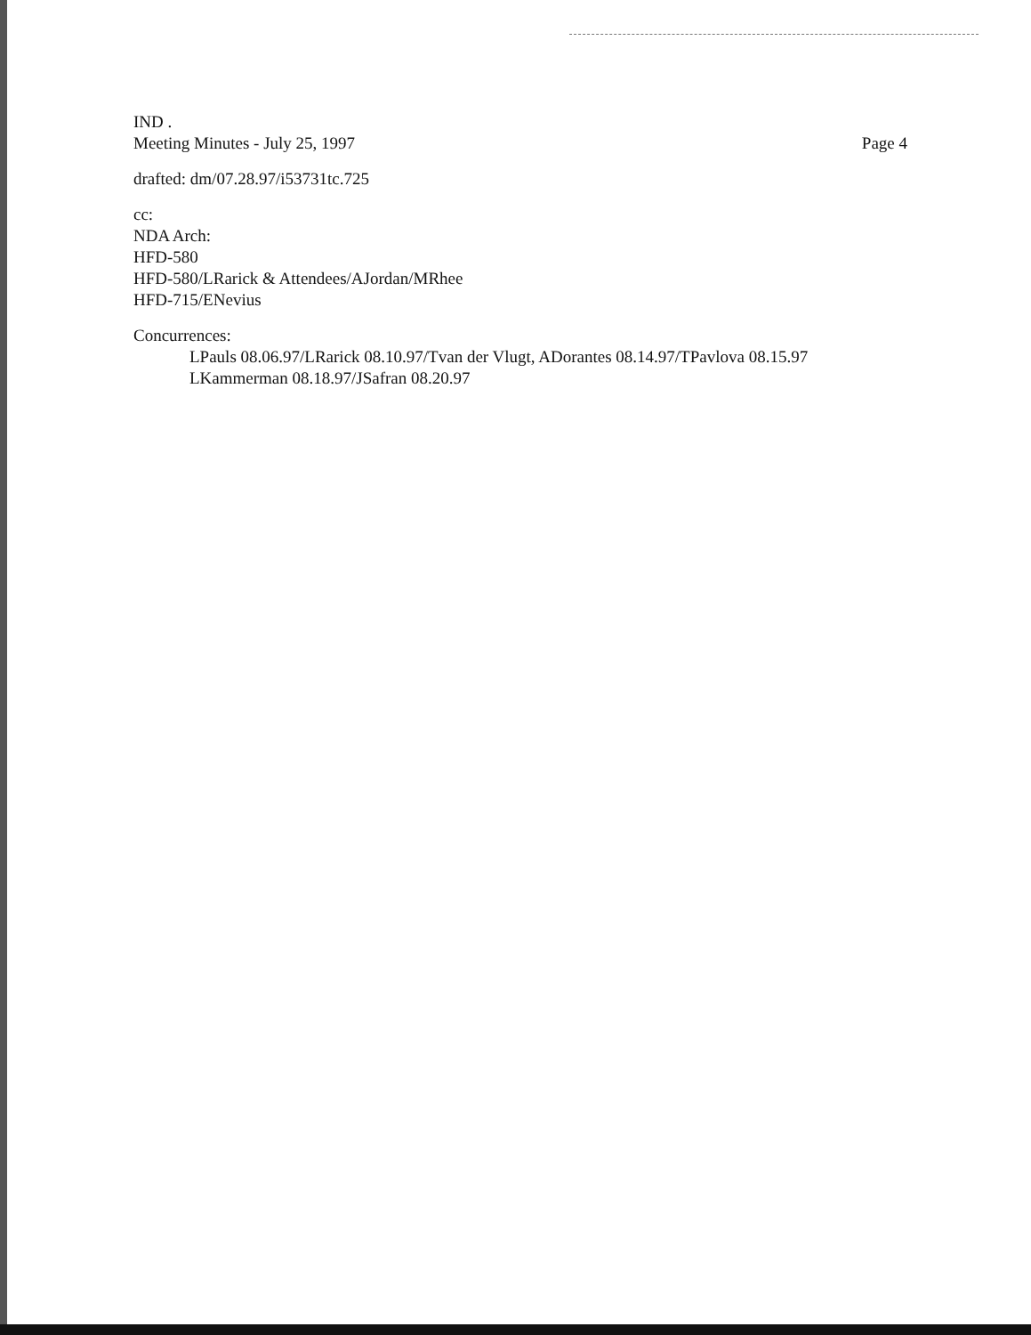IND .
Meeting Minutes - July 25, 1997
Page 4
drafted: dm/07.28.97/i53731tc.725
cc:
NDA Arch:
HFD-580
HFD-580/LRarick & Attendees/AJordan/MRhee
HFD-715/ENevius
Concurrences:
LPauls 08.06.97/LRarick 08.10.97/Tvan der Vlugt, ADorantes 08.14.97/TPavlova 08.15.97
LKammerman 08.18.97/JSafran 08.20.97